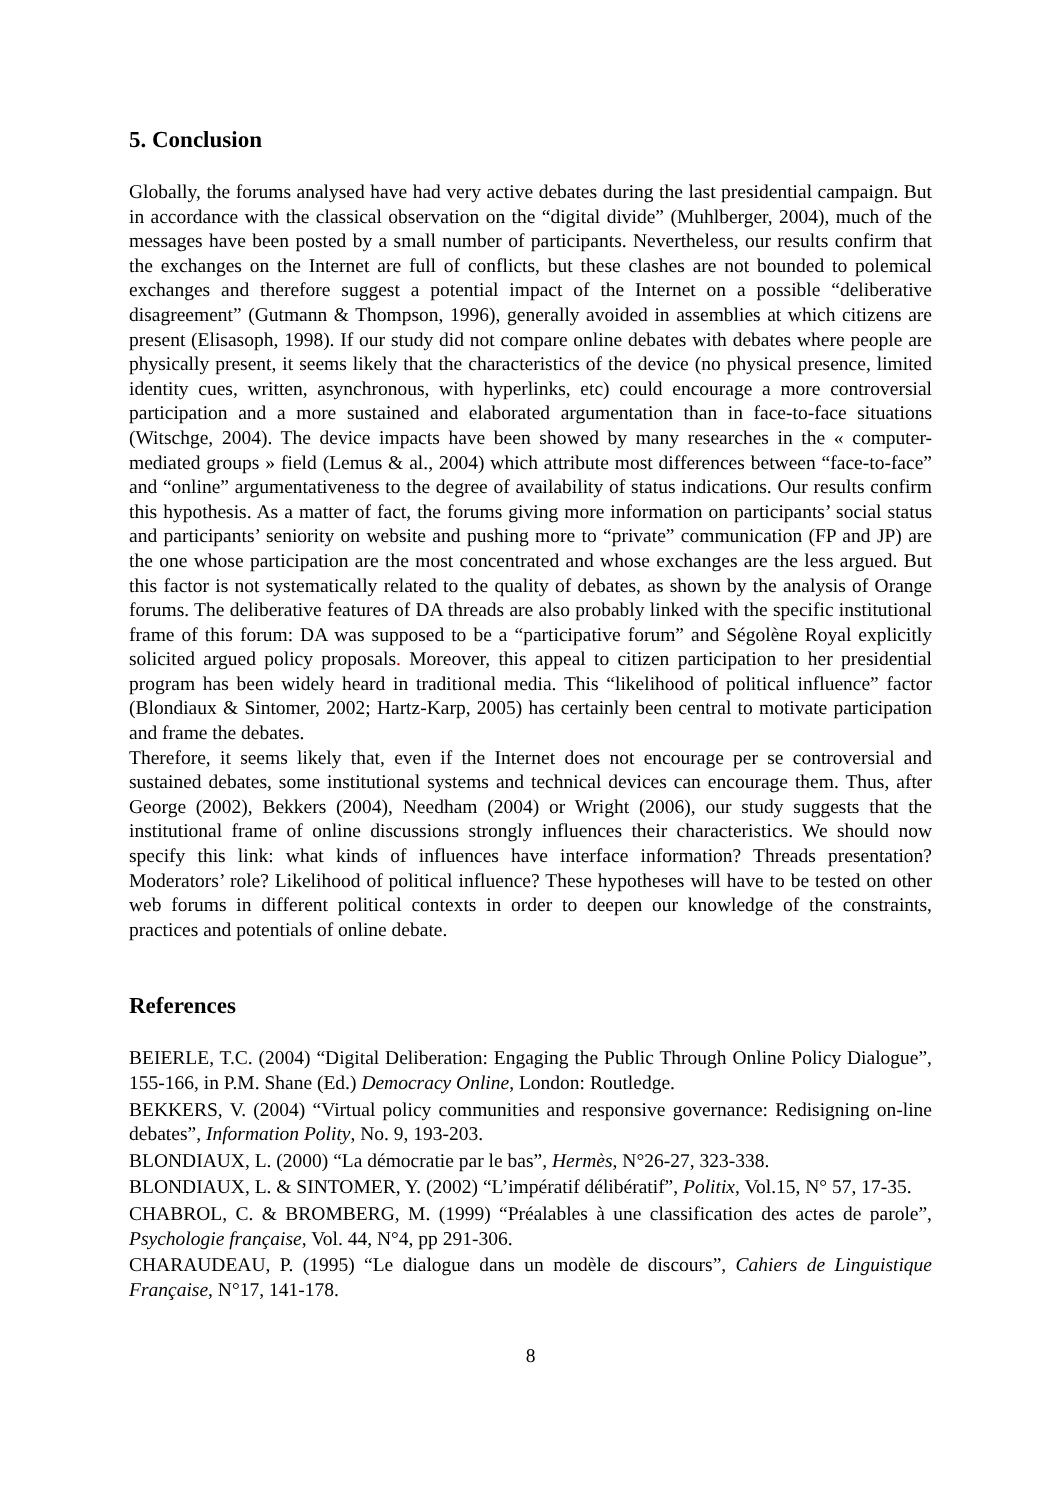5. Conclusion
Globally, the forums analysed have had very active debates during the last presidential campaign. But in accordance with the classical observation on the “digital divide” (Muhlberger, 2004), much of the messages have been posted by a small number of participants. Nevertheless, our results confirm that the exchanges on the Internet are full of conflicts, but these clashes are not bounded to polemical exchanges and therefore suggest a potential impact of the Internet on a possible “deliberative disagreement” (Gutmann & Thompson, 1996), generally avoided in assemblies at which citizens are present (Elisasoph, 1998). If our study did not compare online debates with debates where people are physically present, it seems likely that the characteristics of the device (no physical presence, limited identity cues, written, asynchronous, with hyperlinks, etc) could encourage a more controversial participation and a more sustained and elaborated argumentation than in face-to-face situations (Witschge, 2004). The device impacts have been showed by many researches in the « computer-mediated groups » field (Lemus & al., 2004) which attribute most differences between “face-to-face” and “online” argumentativeness to the degree of availability of status indications. Our results confirm this hypothesis. As a matter of fact, the forums giving more information on participants’ social status and participants’ seniority on website and pushing more to “private” communication (FP and JP) are the one whose participation are the most concentrated and whose exchanges are the less argued. But this factor is not systematically related to the quality of debates, as shown by the analysis of Orange forums. The deliberative features of DA threads are also probably linked with the specific institutional frame of this forum: DA was supposed to be a “participative forum” and Ségolène Royal explicitly solicited argued policy proposals. Moreover, this appeal to citizen participation to her presidential program has been widely heard in traditional media. This “likelihood of political influence” factor (Blondiaux & Sintomer, 2002; Hartz-Karp, 2005) has certainly been central to motivate participation and frame the debates.
Therefore, it seems likely that, even if the Internet does not encourage per se controversial and sustained debates, some institutional systems and technical devices can encourage them. Thus, after George (2002), Bekkers (2004), Needham (2004) or Wright (2006), our study suggests that the institutional frame of online discussions strongly influences their characteristics. We should now specify this link: what kinds of influences have interface information? Threads presentation? Moderators’ role? Likelihood of political influence? These hypotheses will have to be tested on other web forums in different political contexts in order to deepen our knowledge of the constraints, practices and potentials of online debate.
References
BEIERLE, T.C. (2004) “Digital Deliberation: Engaging the Public Through Online Policy Dialogue”, 155-166, in P.M. Shane (Ed.) Democracy Online, London: Routledge.
BEKKERS, V. (2004) “Virtual policy communities and responsive governance: Redisigning on-line debates”, Information Polity, No. 9, 193-203.
BLONDIAUX, L. (2000) “La démocratie par le bas”, Hermès, N°26-27, 323-338.
BLONDIAUX, L. & SINTOMER, Y. (2002) “L’impératif délibératif”, Politix, Vol.15, N° 57, 17-35.
CHABROL, C. & BROMBERG, M. (1999) “Préalables à une classification des actes de parole”, Psychologie française, Vol. 44, N°4, pp 291-306.
CHARAUDEAU, P. (1995) “Le dialogue dans un modèle de discours”, Cahiers de Linguistique Française, N°17, 141-178.
8